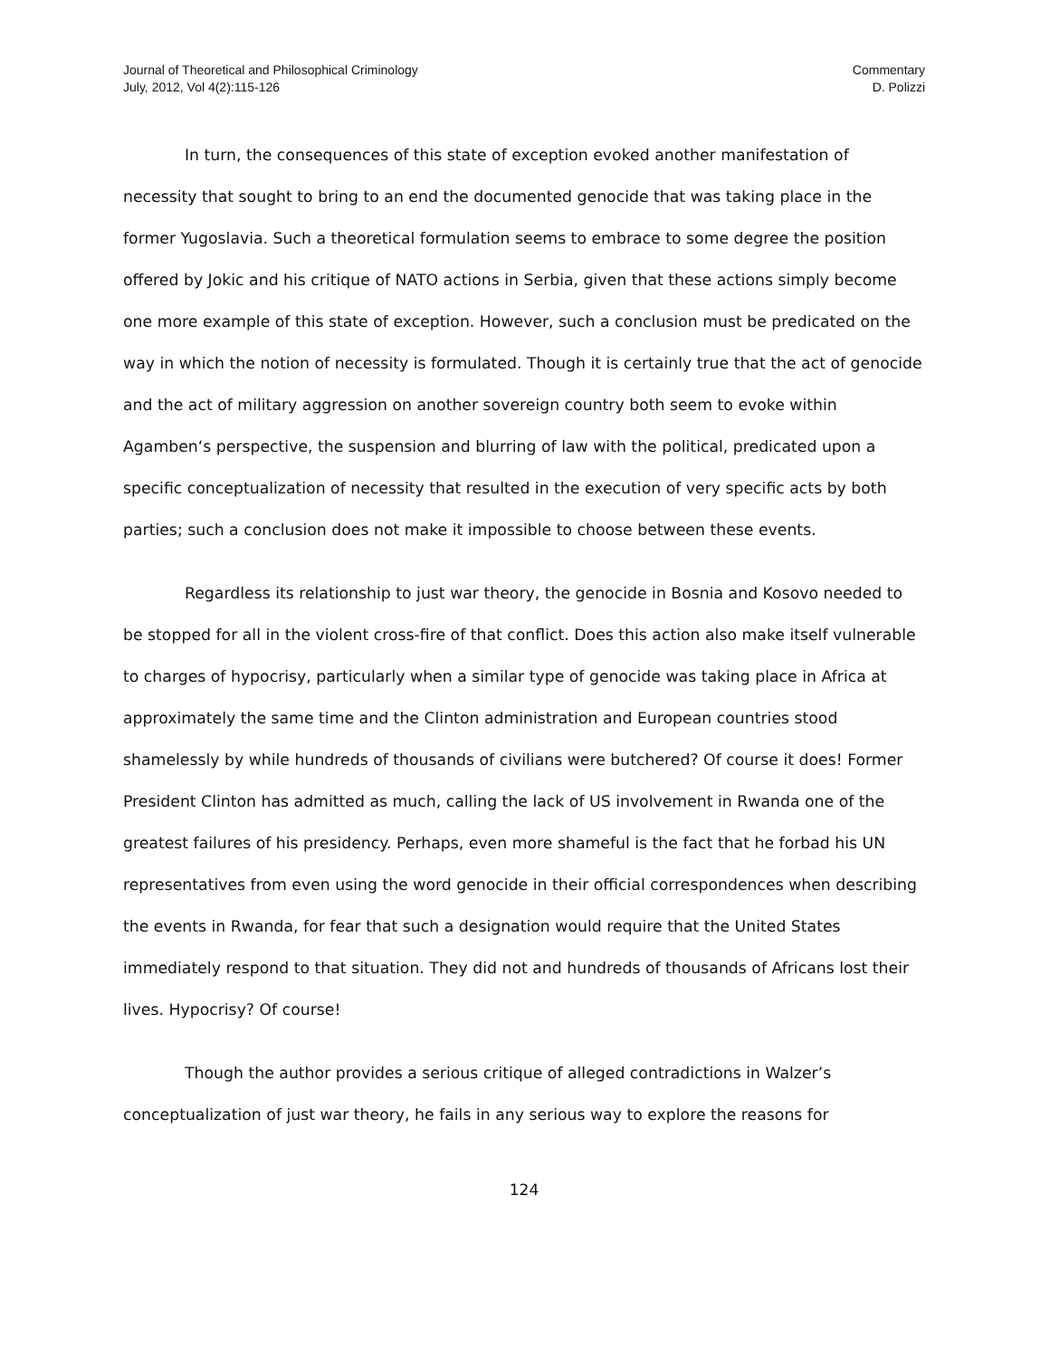Journal of Theoretical and Philosophical Criminology
July, 2012, Vol 4(2):115-126
Commentary
D. Polizzi
In turn, the consequences of this state of exception evoked another manifestation of necessity that sought to bring to an end the documented genocide that was taking place in the former Yugoslavia. Such a theoretical formulation seems to embrace to some degree the position offered by Jokic and his critique of NATO actions in Serbia, given that these actions simply become one more example of this state of exception. However, such a conclusion must be predicated on the way in which the notion of necessity is formulated. Though it is certainly true that the act of genocide and the act of military aggression on another sovereign country both seem to evoke within Agamben‘s perspective, the suspension and blurring of law with the political, predicated upon a specific conceptualization of necessity that resulted in the execution of very specific acts by both parties; such a conclusion does not make it impossible to choose between these events.
Regardless its relationship to just war theory, the genocide in Bosnia and Kosovo needed to be stopped for all in the violent cross-fire of that conflict. Does this action also make itself vulnerable to charges of hypocrisy, particularly when a similar type of genocide was taking place in Africa at approximately the same time and the Clinton administration and European countries stood shamelessly by while hundreds of thousands of civilians were butchered? Of course it does! Former President Clinton has admitted as much, calling the lack of US involvement in Rwanda one of the greatest failures of his presidency. Perhaps, even more shameful is the fact that he forbad his UN representatives from even using the word genocide in their official correspondences when describing the events in Rwanda, for fear that such a designation would require that the United States immediately respond to that situation. They did not and hundreds of thousands of Africans lost their lives. Hypocrisy? Of course!
Though the author provides a serious critique of alleged contradictions in Walzer’s conceptualization of just war theory, he fails in any serious way to explore the reasons for
124